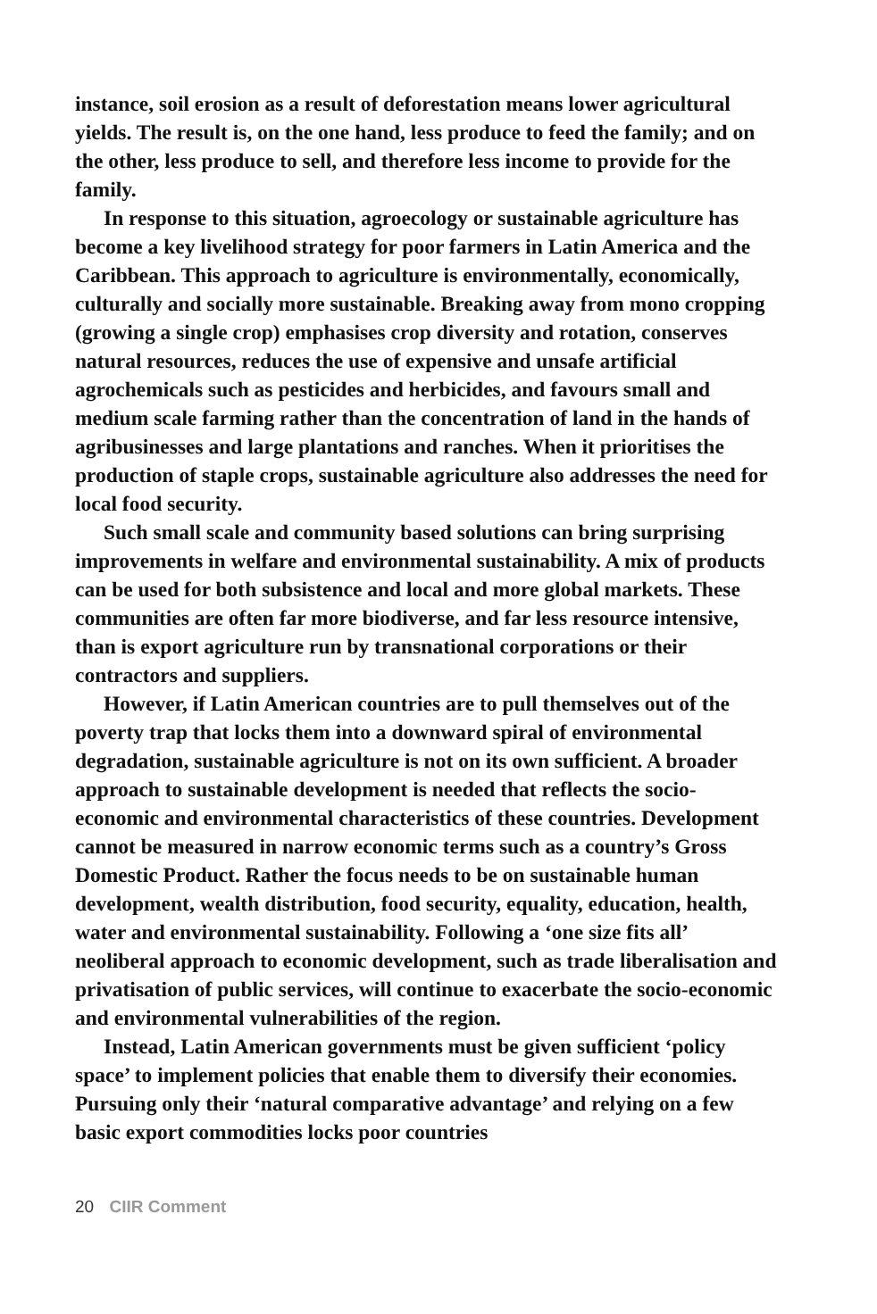instance, soil erosion as a result of deforestation means lower agricultural yields. The result is, on the one hand, less produce to feed the family; and on the other, less produce to sell, and therefore less income to provide for the family.
In response to this situation, agroecology or sustainable agriculture has become a key livelihood strategy for poor farmers in Latin America and the Caribbean. This approach to agriculture is environmentally, economically, culturally and socially more sustainable. Breaking away from mono cropping (growing a single crop) emphasises crop diversity and rotation, conserves natural resources, reduces the use of expensive and unsafe artificial agrochemicals such as pesticides and herbicides, and favours small and medium scale farming rather than the concentration of land in the hands of agribusinesses and large plantations and ranches. When it prioritises the production of staple crops, sustainable agriculture also addresses the need for local food security.
Such small scale and community based solutions can bring surprising improvements in welfare and environmental sustainability. A mix of products can be used for both subsistence and local and more global markets. These communities are often far more biodiverse, and far less resource intensive, than is export agriculture run by transnational corporations or their contractors and suppliers.
However, if Latin American countries are to pull themselves out of the poverty trap that locks them into a downward spiral of environmental degradation, sustainable agriculture is not on its own sufficient. A broader approach to sustainable development is needed that reflects the socio-economic and environmental characteristics of these countries. Development cannot be measured in narrow economic terms such as a country’s Gross Domestic Product. Rather the focus needs to be on sustainable human development, wealth distribution, food security, equality, education, health, water and environmental sustainability. Following a ‘one size fits all’ neoliberal approach to economic development, such as trade liberalisation and privatisation of public services, will continue to exacerbate the socio-economic and environmental vulnerabilities of the region.
Instead, Latin American governments must be given sufficient ‘policy space’ to implement policies that enable them to diversify their economies. Pursuing only their ‘natural comparative advantage’ and relying on a few basic export commodities locks poor countries
20 CIIR Comment